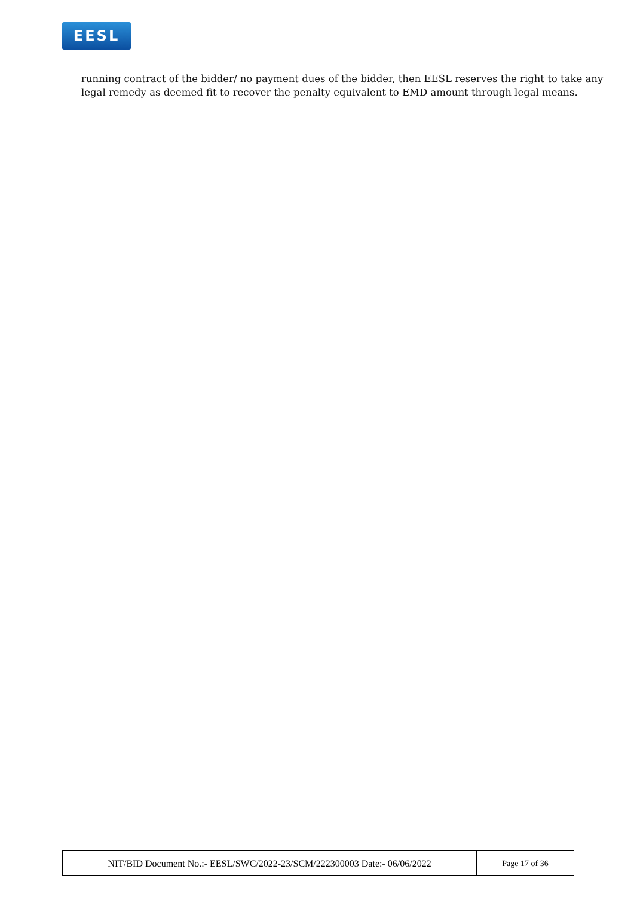EESL
running contract of the bidder/ no payment dues of the bidder, then EESL reserves the right to take any legal remedy as deemed fit to recover the penalty equivalent to EMD amount through legal means.
| NIT/BID Document No.:- EESL/SWC/2022-23/SCM/222300003 Date:- 06/06/2022 | Page 17 of 36 |